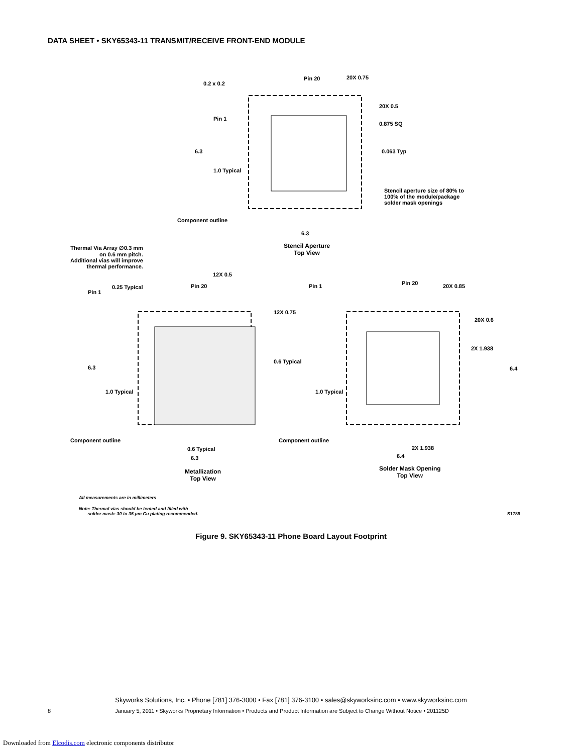DATA SHEET • SKY65343-11 TRANSMIT/RECEIVE FRONT-END MODULE
0.2 x 0.2
Pin 20 20X 0.75
20X 0.5
Pin 1
0.875 SQ
6.3 0.063 Typ
1.0 Typical
Stencil aperture size of 80% to
100% of the module/package
solder mask openings
Component outline
6.3
Stencil Aperture
Top View
Thermal Via Array ∅0.3 mm
on 0.6 mm pitch.
Additional vias will improve
thermal performance.
12X 0.5
Pin 1
0.25 Typical Pin 20 Pin 1 Pin 20 20X 0.85
12X 0.75
20X 0.6
2X 1.938
0.6 Typical
6.3 6.4
1.0 Typical 1.0 Typical
Component outline Component outline
0.6 Typical 2X 1.938
6.3 6.4
Metallization
Top View
Solder Mask Opening
Top View
All measurements are in millimeters
Note: Thermal vias should be tented and filled with
solder mask: 30 to 35 μm Cu plating recommended.
S1789
Figure 9. SKY65343-11 Phone Board Layout Footprint
Skyworks Solutions, Inc. • Phone [781] 376-3000 • Fax [781] 376-3100 • sales@skyworksinc.com • www.skyworksinc.com
8 January 5, 2011 • Skyworks Proprietary Information • Products and Product Information are Subject to Change Without Notice • 201125D
Downloaded from Elcodis.com electronic components distributor